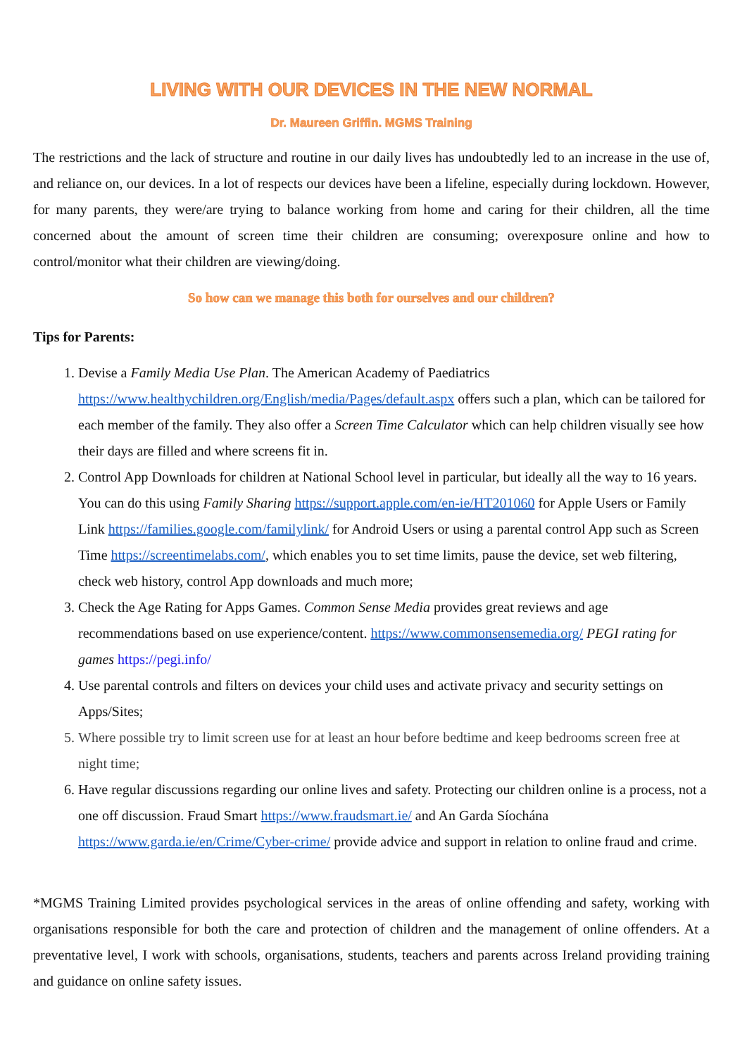LIVING WITH OUR DEVICES IN THE NEW NORMAL
Dr. Maureen Griffin. MGMS Training
The restrictions and the lack of structure and routine in our daily lives has undoubtedly led to an increase in the use of, and reliance on, our devices. In a lot of respects our devices have been a lifeline, especially during lockdown. However, for many parents, they were/are trying to balance working from home and caring for their children, all the time concerned about the amount of screen time their children are consuming; overexposure online and how to control/monitor what their children are viewing/doing.
So how can we manage this both for ourselves and our children?
Tips for Parents:
1. Devise a Family Media Use Plan. The American Academy of Paediatrics https://www.healthychildren.org/English/media/Pages/default.aspx offers such a plan, which can be tailored for each member of the family. They also offer a Screen Time Calculator which can help children visually see how their days are filled and where screens fit in.
2. Control App Downloads for children at National School level in particular, but ideally all the way to 16 years. You can do this using Family Sharing https://support.apple.com/en-ie/HT201060 for Apple Users or Family Link https://families.google.com/familylink/ for Android Users or using a parental control App such as Screen Time https://screentimelabs.com/, which enables you to set time limits, pause the device, set web filtering, check web history, control App downloads and much more;
3. Check the Age Rating for Apps Games. Common Sense Media provides great reviews and age recommendations based on use experience/content. https://www.commonsensemedia.org/ PEGI rating for games https://pegi.info/
4. Use parental controls and filters on devices your child uses and activate privacy and security settings on Apps/Sites;
5. Where possible try to limit screen use for at least an hour before bedtime and keep bedrooms screen free at night time;
6. Have regular discussions regarding our online lives and safety. Protecting our children online is a process, not a one off discussion. Fraud Smart https://www.fraudsmart.ie/ and An Garda Síochána https://www.garda.ie/en/Crime/Cyber-crime/ provide advice and support in relation to online fraud and crime.
*MGMS Training Limited provides psychological services in the areas of online offending and safety, working with organisations responsible for both the care and protection of children and the management of online offenders. At a preventative level, I work with schools, organisations, students, teachers and parents across Ireland providing training and guidance on online safety issues.